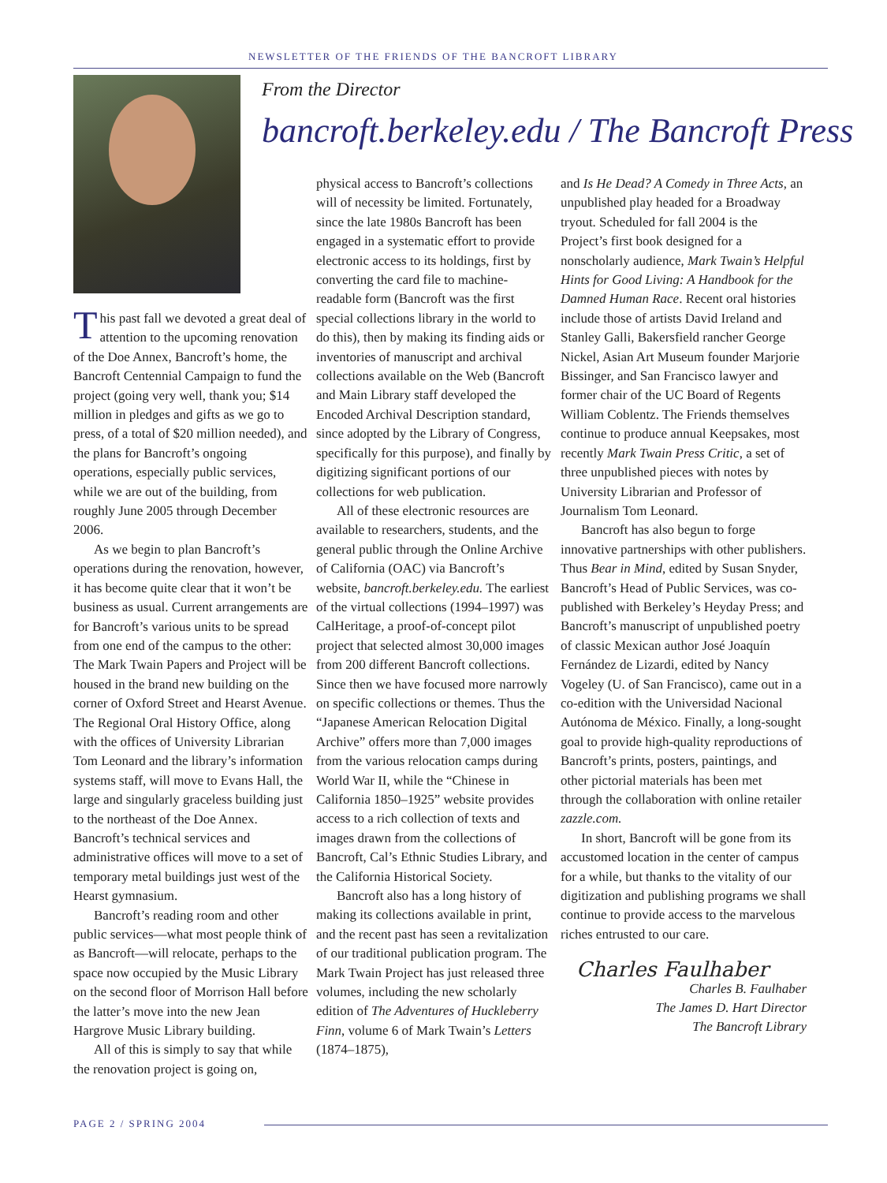NEWSLETTER OF THE FRIENDS OF THE BANCROFT LIBRARY
From the Director
bancroft.berkeley.edu / The Bancroft Press
This past fall we devoted a great deal of attention to the upcoming renovation of the Doe Annex, Bancroft’s home, the Bancroft Centennial Campaign to fund the project (going very well, thank you; $14 million in pledges and gifts as we go to press, of a total of $20 million needed), and the plans for Bancroft’s ongoing operations, especially public services, while we are out of the building, from roughly June 2005 through December 2006.
As we begin to plan Bancroft’s operations during the renovation, however, it has become quite clear that it won’t be business as usual. Current arrangements are for Bancroft’s various units to be spread from one end of the campus to the other: The Mark Twain Papers and Project will be housed in the brand new building on the corner of Oxford Street and Hearst Avenue. The Regional Oral History Office, along with the offices of University Librarian Tom Leonard and the library’s information systems staff, will move to Evans Hall, the large and singularly graceless building just to the northeast of the Doe Annex. Bancroft’s technical services and administrative offices will move to a set of temporary metal buildings just west of the Hearst gymnasium.
Bancroft’s reading room and other public services—what most people think of as Bancroft—will relocate, perhaps to the space now occupied by the Music Library on the second floor of Morrison Hall before the latter’s move into the new Jean Hargrove Music Library building.
All of this is simply to say that while the renovation project is going on,
physical access to Bancroft’s collections will of necessity be limited. Fortunately, since the late 1980s Bancroft has been engaged in a systematic effort to provide electronic access to its holdings, first by converting the card file to machine-readable form (Bancroft was the first special collections library in the world to do this), then by making its finding aids or inventories of manuscript and archival collections available on the Web (Bancroft and Main Library staff developed the Encoded Archival Description standard, since adopted by the Library of Congress, specifically for this purpose), and finally by digitizing significant portions of our collections for web publication.
All of these electronic resources are available to researchers, students, and the general public through the Online Archive of California (OAC) via Bancroft’s website, bancroft.berkeley.edu. The earliest of the virtual collections (1994–1997) was CalHeritage, a proof-of-concept pilot project that selected almost 30,000 images from 200 different Bancroft collections. Since then we have focused more narrowly on specific collections or themes. Thus the “Japanese American Relocation Digital Archive” offers more than 7,000 images from the various relocation camps during World War II, while the “Chinese in California 1850–1925” website provides access to a rich collection of texts and images drawn from the collections of Bancroft, Cal’s Ethnic Studies Library, and the California Historical Society.
Bancroft also has a long history of making its collections available in print, and the recent past has seen a revitalization of our traditional publication program. The Mark Twain Project has just released three volumes, including the new scholarly edition of The Adventures of Huckleberry Finn, volume 6 of Mark Twain’s Letters (1874–1875),
and Is He Dead? A Comedy in Three Acts, an unpublished play headed for a Broadway tryout. Scheduled for fall 2004 is the Project’s first book designed for a nonscholarly audience, Mark Twain’s Helpful Hints for Good Living: A Handbook for the Damned Human Race. Recent oral histories include those of artists David Ireland and Stanley Galli, Bakersfield rancher George Nickel, Asian Art Museum founder Marjorie Bissinger, and San Francisco lawyer and former chair of the UC Board of Regents William Coblentz. The Friends themselves continue to produce annual Keepsakes, most recently Mark Twain Press Critic, a set of three unpublished pieces with notes by University Librarian and Professor of Journalism Tom Leonard.
Bancroft has also begun to forge innovative partnerships with other publishers. Thus Bear in Mind, edited by Susan Snyder, Bancroft’s Head of Public Services, was co-published with Berkeley’s Heyday Press; and Bancroft’s manuscript of unpublished poetry of classic Mexican author José Joaquín Fernández de Lizardi, edited by Nancy Vogeley (U. of San Francisco), came out in a co-edition with the Universidad Nacional Autónoma de México. Finally, a long-sought goal to provide high-quality reproductions of Bancroft’s prints, posters, paintings, and other pictorial materials has been met through the collaboration with online retailer zazzle.com.
In short, Bancroft will be gone from its accustomed location in the center of campus for a while, but thanks to the vitality of our digitization and publishing programs we shall continue to provide access to the marvelous riches entrusted to our care.
Charles Faulhaber
Charles B. Faulhaber
The James D. Hart Director
The Bancroft Library
PAGE 2 / SPRING 2004